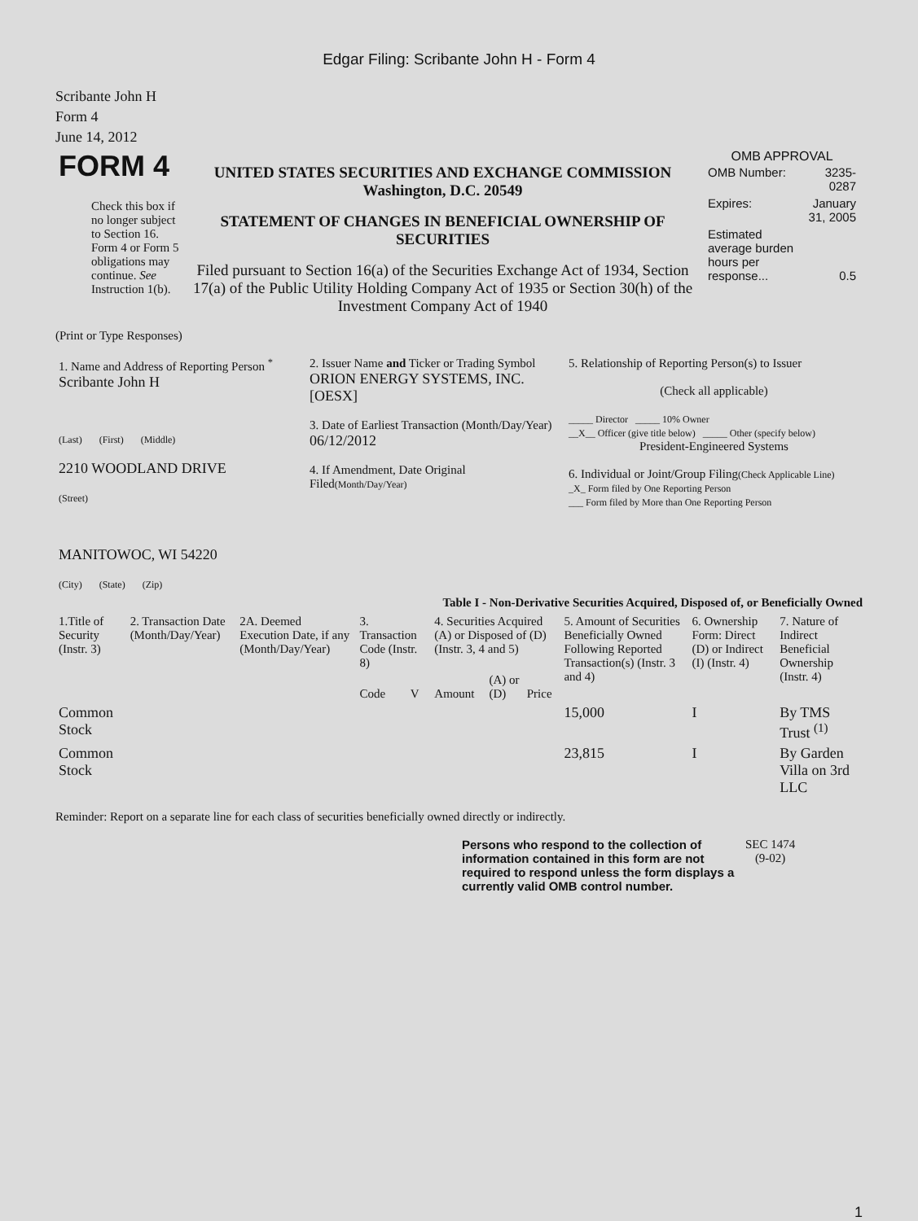Edgar Filing: Scribante John H - Form 4
Scribante John H
Form 4
June 14, 2012
| FORM 4 Check this box if no longer subject to Section 16. Form 4 or Form 5 obligations may continue. See Instruction 1(b). | UNITED STATES SECURITIES AND EXCHANGE COMMISSION Washington, D.C. 20549 STATEMENT OF CHANGES IN BENEFICIAL OWNERSHIP OF SECURITIES Filed pursuant to Section 16(a) of the Securities Exchange Act of 1934, Section 17(a) of the Public Utility Holding Company Act of 1935 or Section 30(h) of the Investment Company Act of 1940 | OMB APPROVAL / OMB Number: / 3235-0287 / / Expires: / January 31, 2005 / / Estimated average burden hours per response... / 0.5 / |
(Print or Type Responses)
| 1. Name and Address of Reporting Person <sup>*</sup> Scribante John H (Last) (First) (Middle) 2210 WOODLAND DRIVE (Street) MANITOWOC, WI 54220 (City) (State) (Zip) | 2. Issuer Name and Ticker or Trading Symbol ORION ENERGY SYSTEMS, INC. [OESX] 3. Date of Earliest Transaction (Month/Day/Year) 06/12/2012 4. If Amendment, Date Original Filed (Month/Day/Year) | 5. Relationship of Reporting Person(s) to Issuer (Check all applicable) _____ Director _____ 10% Owner __X__ Officer (give title below) _____ Other (specify below) President-Engineered Systems 6. Individual or Joint/Group Filing (Check Applicable Line) _X_ Form filed by One Reporting Person ___ Form filed by More than One Reporting Person |
Table I - Non-Derivative Securities Acquired, Disposed of, or Beneficially Owned
| 1.Title of Security (Instr. 3) | 2. Transaction Date (Month/Day/Year) | 2A. Deemed Execution Date, if any (Month/Day/Year) | 3. Transaction Code (Instr. 8) | | 4. Securities Acquired (A) or Disposed of (D) (Instr. 3, 4 and 5) | | | 5. Amount of Securities Beneficially Owned Following Reported Transaction(s) (Instr. 3 and 4) | 6. Ownership Form: Direct (D) or Indirect (I) (Instr. 4) | 7. Nature of Indirect Beneficial Ownership (Instr. 4) |
| --- | --- | --- | --- | --- | --- | --- | --- | --- | --- | --- |
| | | | Code | V | Amount | (A) or (D) | Price | | | |
| Common Stock | | | | | | | | 15,000 | I | By TMS Trust <sup>(1)</sup> |
| Common Stock | | | | | | | | 23,815 | I | By Garden Villa on 3rd LLC |
Reminder: Report on a separate line for each class of securities beneficially owned directly or indirectly.
| Persons who respond to the collection of information contained in this form are not required to respond unless the form displays a currently valid OMB control number. | SEC 1474 (9-02) |
1